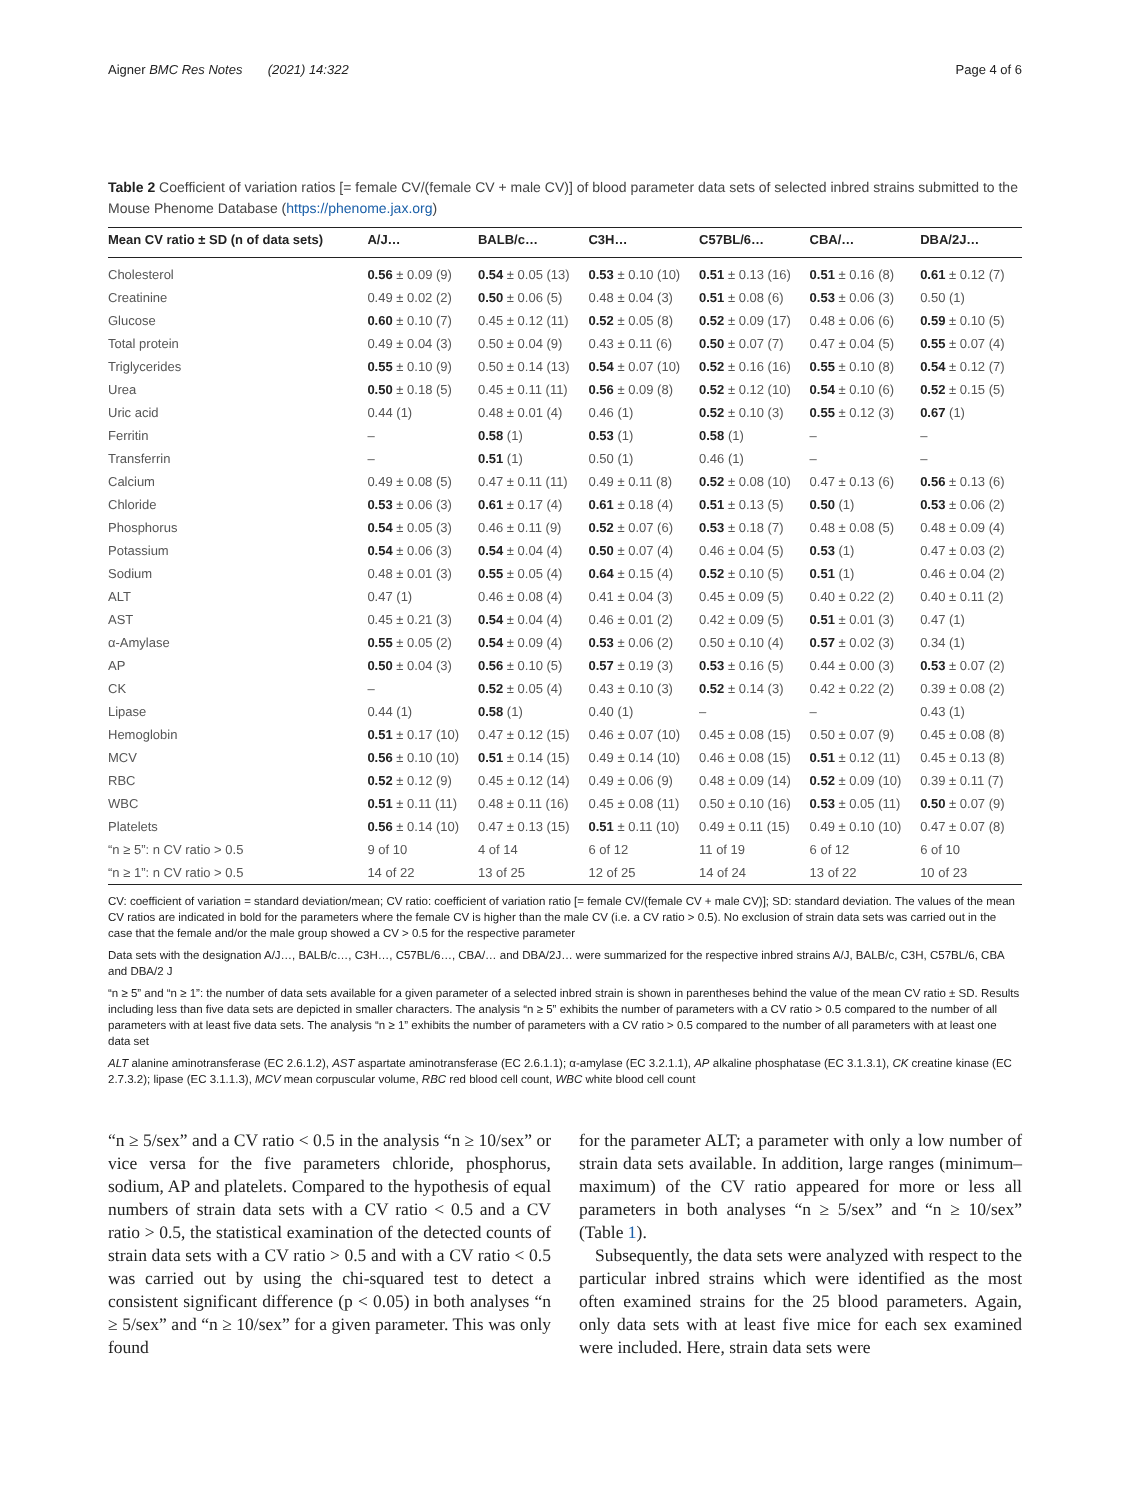Aigner BMC Res Notes (2021) 14:322 Page 4 of 6
Table 2 Coefficient of variation ratios [= female CV/(female CV + male CV)] of blood parameter data sets of selected inbred strains submitted to the Mouse Phenome Database (https://phenome.jax.org)
| Mean CV ratio ± SD (n of data sets) | A/J… | BALB/c… | C3H… | C57BL/6… | CBA/… | DBA/2J… |
| --- | --- | --- | --- | --- | --- | --- |
| Cholesterol | 0.56 ± 0.09 (9) | 0.54 ± 0.05 (13) | 0.53 ± 0.10 (10) | 0.51 ± 0.13 (16) | 0.51 ± 0.16 (8) | 0.61 ± 0.12 (7) |
| Creatinine | 0.49 ± 0.02 (2) | 0.50 ± 0.06 (5) | 0.48 ± 0.04 (3) | 0.51 ± 0.08 (6) | 0.53 ± 0.06 (3) | 0.50 (1) |
| Glucose | 0.60 ± 0.10 (7) | 0.45 ± 0.12 (11) | 0.52 ± 0.05 (8) | 0.52 ± 0.09 (17) | 0.48 ± 0.06 (6) | 0.59 ± 0.10 (5) |
| Total protein | 0.49 ± 0.04 (3) | 0.50 ± 0.04 (9) | 0.43 ± 0.11 (6) | 0.50 ± 0.07 (7) | 0.47 ± 0.04 (5) | 0.55 ± 0.07 (4) |
| Triglycerides | 0.55 ± 0.10 (9) | 0.50 ± 0.14 (13) | 0.54 ± 0.07 (10) | 0.52 ± 0.16 (16) | 0.55 ± 0.10 (8) | 0.54 ± 0.12 (7) |
| Urea | 0.50 ± 0.18 (5) | 0.45 ± 0.11 (11) | 0.56 ± 0.09 (8) | 0.52 ± 0.12 (10) | 0.54 ± 0.10 (6) | 0.52 ± 0.15 (5) |
| Uric acid | 0.44 (1) | 0.48 ± 0.01 (4) | 0.46 (1) | 0.52 ± 0.10 (3) | 0.55 ± 0.12 (3) | 0.67 (1) |
| Ferritin | – | 0.58 (1) | 0.53 (1) | 0.58 (1) | – | – |
| Transferrin | – | 0.51 (1) | 0.50 (1) | 0.46 (1) | – | – |
| Calcium | 0.49 ± 0.08 (5) | 0.47 ± 0.11 (11) | 0.49 ± 0.11 (8) | 0.52 ± 0.08 (10) | 0.47 ± 0.13 (6) | 0.56 ± 0.13 (6) |
| Chloride | 0.53 ± 0.06 (3) | 0.61 ± 0.17 (4) | 0.61 ± 0.18 (4) | 0.51 ± 0.13 (5) | 0.50 (1) | 0.53 ± 0.06 (2) |
| Phosphorus | 0.54 ± 0.05 (3) | 0.46 ± 0.11 (9) | 0.52 ± 0.07 (6) | 0.53 ± 0.18 (7) | 0.48 ± 0.08 (5) | 0.48 ± 0.09 (4) |
| Potassium | 0.54 ± 0.06 (3) | 0.54 ± 0.04 (4) | 0.50 ± 0.07 (4) | 0.46 ± 0.04 (5) | 0.53 (1) | 0.47 ± 0.03 (2) |
| Sodium | 0.48 ± 0.01 (3) | 0.55 ± 0.05 (4) | 0.64 ± 0.15 (4) | 0.52 ± 0.10 (5) | 0.51 (1) | 0.46 ± 0.04 (2) |
| ALT | 0.47 (1) | 0.46 ± 0.08 (4) | 0.41 ± 0.04 (3) | 0.45 ± 0.09 (5) | 0.40 ± 0.22 (2) | 0.40 ± 0.11 (2) |
| AST | 0.45 ± 0.21 (3) | 0.54 ± 0.04 (4) | 0.46 ± 0.01 (2) | 0.42 ± 0.09 (5) | 0.51 ± 0.01 (3) | 0.47 (1) |
| α-Amylase | 0.55 ± 0.05 (2) | 0.54 ± 0.09 (4) | 0.53 ± 0.06 (2) | 0.50 ± 0.10 (4) | 0.57 ± 0.02 (3) | 0.34 (1) |
| AP | 0.50 ± 0.04 (3) | 0.56 ± 0.10 (5) | 0.57 ± 0.19 (3) | 0.53 ± 0.16 (5) | 0.44 ± 0.00 (3) | 0.53 ± 0.07 (2) |
| CK | – | 0.52 ± 0.05 (4) | 0.43 ± 0.10 (3) | 0.52 ± 0.14 (3) | 0.42 ± 0.22 (2) | 0.39 ± 0.08 (2) |
| Lipase | 0.44 (1) | 0.58 (1) | 0.40 (1) | – | – | 0.43 (1) |
| Hemoglobin | 0.51 ± 0.17 (10) | 0.47 ± 0.12 (15) | 0.46 ± 0.07 (10) | 0.45 ± 0.08 (15) | 0.50 ± 0.07 (9) | 0.45 ± 0.08 (8) |
| MCV | 0.56 ± 0.10 (10) | 0.51 ± 0.14 (15) | 0.49 ± 0.14 (10) | 0.46 ± 0.08 (15) | 0.51 ± 0.12 (11) | 0.45 ± 0.13 (8) |
| RBC | 0.52 ± 0.12 (9) | 0.45 ± 0.12 (14) | 0.49 ± 0.06 (9) | 0.48 ± 0.09 (14) | 0.52 ± 0.09 (10) | 0.39 ± 0.11 (7) |
| WBC | 0.51 ± 0.11 (11) | 0.48 ± 0.11 (16) | 0.45 ± 0.08 (11) | 0.50 ± 0.10 (16) | 0.53 ± 0.05 (11) | 0.50 ± 0.07 (9) |
| Platelets | 0.56 ± 0.14 (10) | 0.47 ± 0.13 (15) | 0.51 ± 0.11 (10) | 0.49 ± 0.11 (15) | 0.49 ± 0.10 (10) | 0.47 ± 0.07 (8) |
| “n ≥ 5”: n CV ratio > 0.5 | 9 of 10 | 4 of 14 | 6 of 12 | 11 of 19 | 6 of 12 | 6 of 10 |
| “n ≥ 1”: n CV ratio > 0.5 | 14 of 22 | 13 of 25 | 12 of 25 | 14 of 24 | 13 of 22 | 10 of 23 |
CV: coefficient of variation = standard deviation/mean; CV ratio: coefficient of variation ratio [= female CV/(female CV + male CV)]; SD: standard deviation. The values of the mean CV ratios are indicated in bold for the parameters where the female CV is higher than the male CV (i.e. a CV ratio > 0.5). No exclusion of strain data sets was carried out in the case that the female and/or the male group showed a CV > 0.5 for the respective parameter
Data sets with the designation A/J…, BALB/c…, C3H…, C57BL/6…, CBA/… and DBA/2J… were summarized for the respective inbred strains A/J, BALB/c, C3H, C57BL/6, CBA and DBA/2 J
“n ≥ 5” and “n ≥ 1”: the number of data sets available for a given parameter of a selected inbred strain is shown in parentheses behind the value of the mean CV ratio ± SD. Results including less than five data sets are depicted in smaller characters. The analysis “n ≥ 5” exhibits the number of parameters with a CV ratio > 0.5 compared to the number of all parameters with at least five data sets. The analysis “n ≥ 1” exhibits the number of parameters with a CV ratio > 0.5 compared to the number of all parameters with at least one data set
ALT alanine aminotransferase (EC 2.6.1.2), AST aspartate aminotransferase (EC 2.6.1.1); α-amylase (EC 3.2.1.1), AP alkaline phosphatase (EC 3.1.3.1), CK creatine kinase (EC 2.7.3.2); lipase (EC 3.1.1.3), MCV mean corpuscular volume, RBC red blood cell count, WBC white blood cell count
“n ≥ 5/sex” and a CV ratio < 0.5 in the analysis “n ≥ 10/sex” or vice versa for the five parameters chloride, phosphorus, sodium, AP and platelets. Compared to the hypothesis of equal numbers of strain data sets with a CV ratio < 0.5 and a CV ratio > 0.5, the statistical examination of the detected counts of strain data sets with a CV ratio > 0.5 and with a CV ratio < 0.5 was carried out by using the chi-squared test to detect a consistent significant difference (p < 0.05) in both analyses “n ≥ 5/sex” and “n ≥ 10/sex” for a given parameter. This was only found
for the parameter ALT; a parameter with only a low number of strain data sets available. In addition, large ranges (minimum–maximum) of the CV ratio appeared for more or less all parameters in both analyses “n ≥ 5/sex” and “n ≥ 10/sex” (Table 1).
Subsequently, the data sets were analyzed with respect to the particular inbred strains which were identified as the most often examined strains for the 25 blood parameters. Again, only data sets with at least five mice for each sex examined were included. Here, strain data sets were